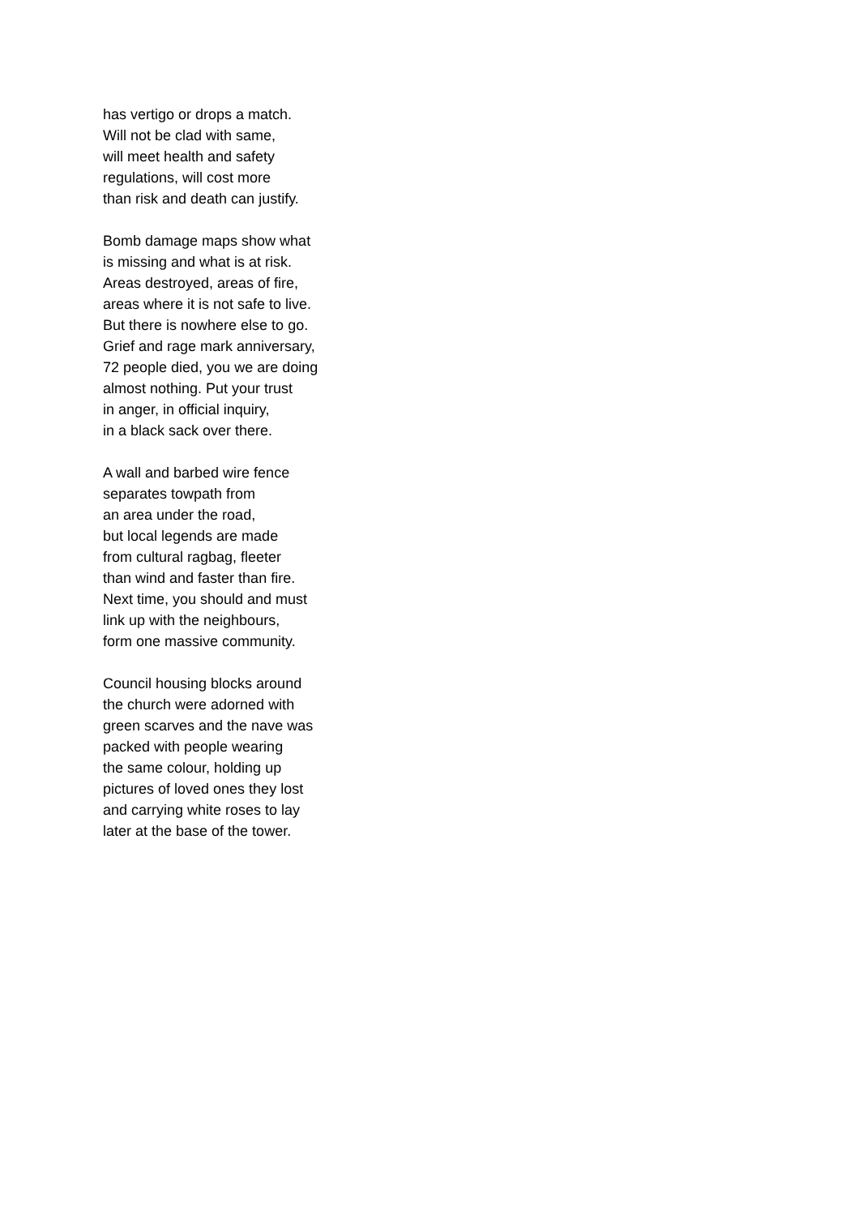has vertigo or drops a match.
Will not be clad with same,
will meet health and safety
regulations, will cost more
than risk and death can justify.
Bomb damage maps show what
is missing and what is at risk.
Areas destroyed, areas of fire,
areas where it is not safe to live.
But there is nowhere else to go.
Grief and rage mark anniversary,
72 people died, you we are doing
almost nothing. Put your trust
in anger, in official inquiry,
in a black sack over there.
A wall and barbed wire fence
separates towpath from
an area under the road,
but local legends are made
from cultural ragbag, fleeter
than wind and faster than fire.
Next time, you should and must
link up with the neighbours,
form one massive community.
Council housing blocks around
the church were adorned with
green scarves and the nave was
packed with people wearing
the same colour, holding up
pictures of loved ones they lost
and carrying white roses to lay
later at the base of the tower.